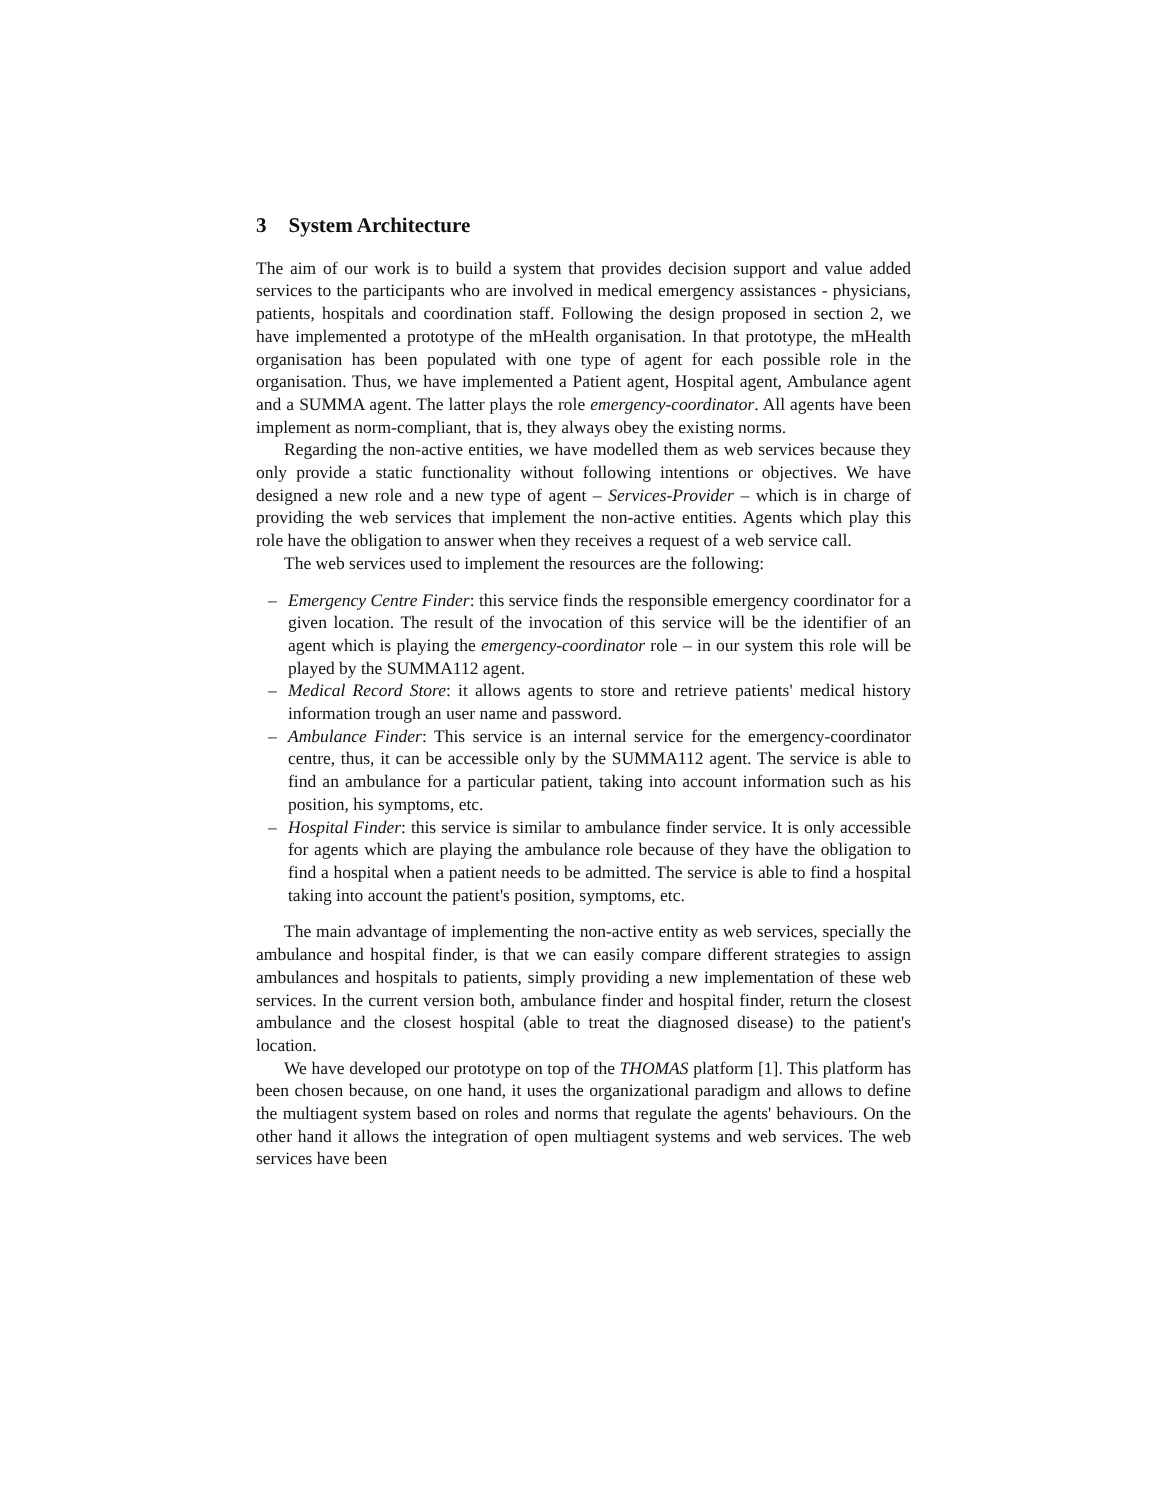3 System Architecture
The aim of our work is to build a system that provides decision support and value added services to the participants who are involved in medical emergency assistances - physicians, patients, hospitals and coordination staff. Following the design proposed in section 2, we have implemented a prototype of the mHealth organisation. In that prototype, the mHealth organisation has been populated with one type of agent for each possible role in the organisation. Thus, we have implemented a Patient agent, Hospital agent, Ambulance agent and a SUMMA agent. The latter plays the role emergency-coordinator. All agents have been implement as norm-compliant, that is, they always obey the existing norms.
Regarding the non-active entities, we have modelled them as web services because they only provide a static functionality without following intentions or objectives. We have designed a new role and a new type of agent – Services-Provider – which is in charge of providing the web services that implement the non-active entities. Agents which play this role have the obligation to answer when they receives a request of a web service call.
The web services used to implement the resources are the following:
– Emergency Centre Finder: this service finds the responsible emergency coordinator for a given location. The result of the invocation of this service will be the identifier of an agent which is playing the emergency-coordinator role – in our system this role will be played by the SUMMA112 agent.
– Medical Record Store: it allows agents to store and retrieve patients' medical history information trough an user name and password.
– Ambulance Finder: This service is an internal service for the emergency-coordinator centre, thus, it can be accessible only by the SUMMA112 agent. The service is able to find an ambulance for a particular patient, taking into account information such as his position, his symptoms, etc.
– Hospital Finder: this service is similar to ambulance finder service. It is only accessible for agents which are playing the ambulance role because of they have the obligation to find a hospital when a patient needs to be admitted. The service is able to find a hospital taking into account the patient's position, symptoms, etc.
The main advantage of implementing the non-active entity as web services, specially the ambulance and hospital finder, is that we can easily compare different strategies to assign ambulances and hospitals to patients, simply providing a new implementation of these web services. In the current version both, ambulance finder and hospital finder, return the closest ambulance and the closest hospital (able to treat the diagnosed disease) to the patient's location.
We have developed our prototype on top of the THOMAS platform [1]. This platform has been chosen because, on one hand, it uses the organizational paradigm and allows to define the multiagent system based on roles and norms that regulate the agents' behaviours. On the other hand it allows the integration of open multiagent systems and web services. The web services have been